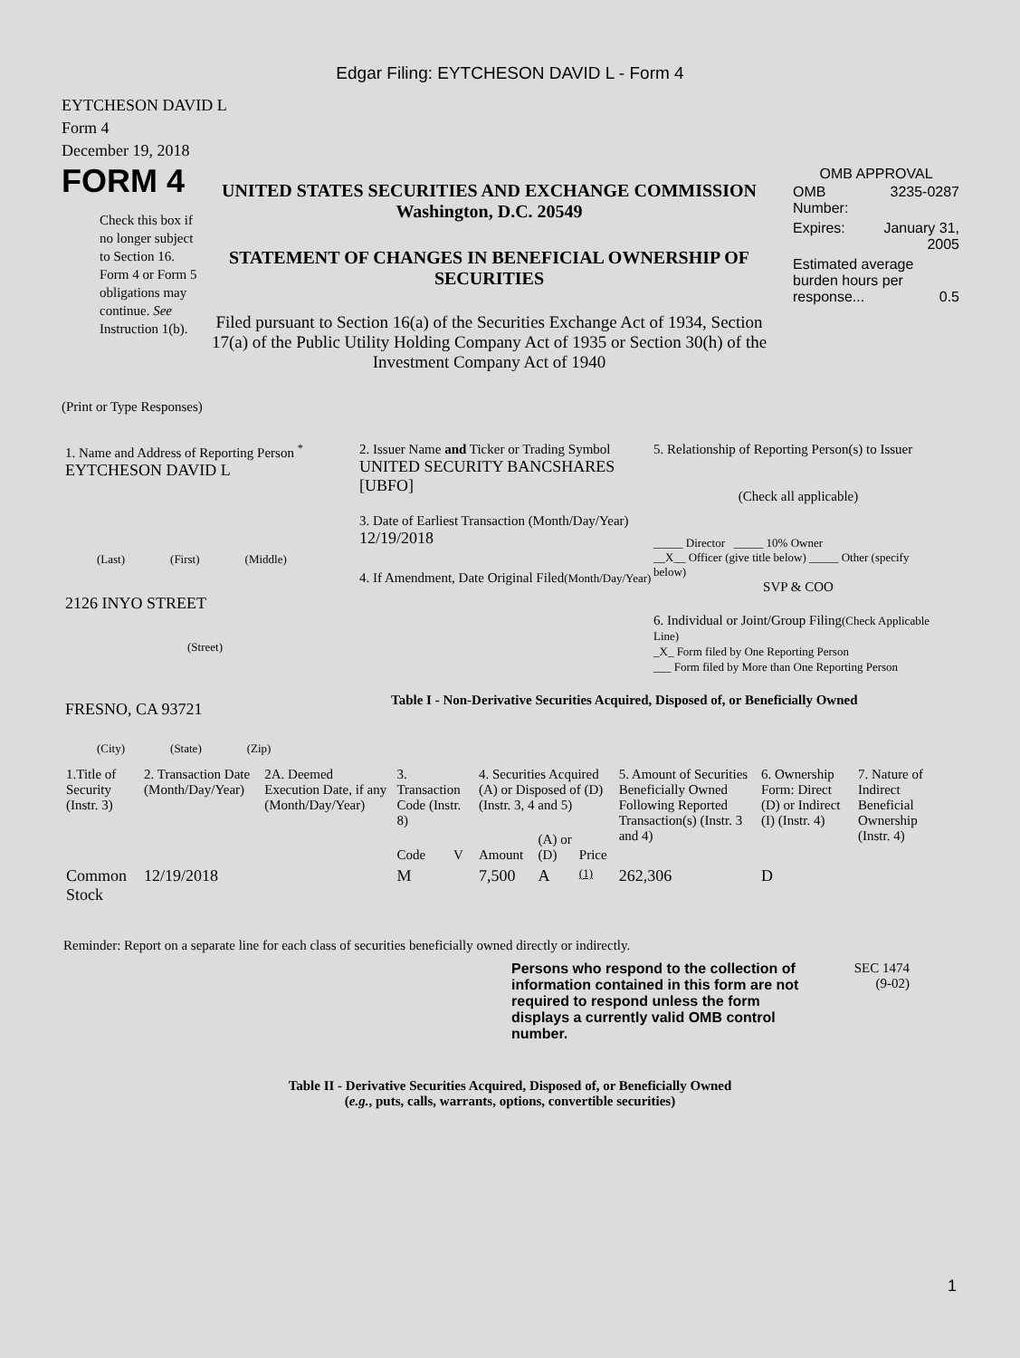Edgar Filing: EYTCHESON DAVID L - Form 4
EYTCHESON DAVID L
Form 4
December 19, 2018
FORM 4
Check this box if no longer subject to Section 16. Form 4 or Form 5 obligations may continue. See Instruction 1(b).
UNITED STATES SECURITIES AND EXCHANGE COMMISSION
Washington, D.C. 20549
STATEMENT OF CHANGES IN BENEFICIAL OWNERSHIP OF SECURITIES
Filed pursuant to Section 16(a) of the Securities Exchange Act of 1934, Section 17(a) of the Public Utility Holding Company Act of 1935 or Section 30(h) of the Investment Company Act of 1940
OMB APPROVAL
| OMB Number: | 3235-0287 |
| Expires: | January 31, 2005 |
| Estimated average burden hours per response... 0.5 | |
(Print or Type Responses)
1. Name and Address of Reporting Person <sup>*</sup>
EYTCHESON DAVID L
(Last) (First) (Middle)
2126 INYO STREET
(Street)
FRESNO, CA 93721
(City) (State) (Zip)
2. Issuer Name and Ticker or Trading Symbol
UNITED SECURITY BANCSHARES [UBFO]
3. Date of Earliest Transaction (Month/Day/Year)
12/19/2018
4. If Amendment, Date Original Filed(Month/Day/Year)
5. Relationship of Reporting Person(s) to Issuer
(Check all applicable)
_____ Director _____ 10% Owner
__X__ Officer (give title below) _____ Other (specify below)
SVP & COO
6. Individual or Joint/Group Filing(Check Applicable Line)
_X_ Form filed by One Reporting Person
___ Form filed by More than One Reporting Person
Table I - Non-Derivative Securities Acquired, Disposed of, or Beneficially Owned
| 1.Title of Security (Instr. 3) | 2. Transaction Date (Month/Day/Year) | 2A. Deemed Execution Date, if any (Month/Day/Year) | 3. Transaction Code (Instr. 8) | | 4. Securities Acquired (A) or Disposed of (D) (Instr. 3, 4 and 5) | | | 5. Amount of Securities Beneficially Owned Following Reported Transaction(s) (Instr. 3 and 4) | 6. Ownership Form: Direct (D) or Indirect (I) (Instr. 4) | 7. Nature of Indirect Beneficial Ownership (Instr. 4) |
| --- | --- | --- | --- | --- | --- | --- | --- | --- | --- | --- |
| | | | Code | V | Amount | (A) or (D) | Price | | | |
| Common Stock | 12/19/2018 | | M | | 7,500 | A | (1) | 262,306 | D | |
Reminder: Report on a separate line for each class of securities beneficially owned directly or indirectly.
Persons who respond to the collection of information contained in this form are not required to respond unless the form displays a currently valid OMB control number.
SEC 1474
(9-02)
Table II - Derivative Securities Acquired, Disposed of, or Beneficially Owned
(e.g., puts, calls, warrants, options, convertible securities)
1